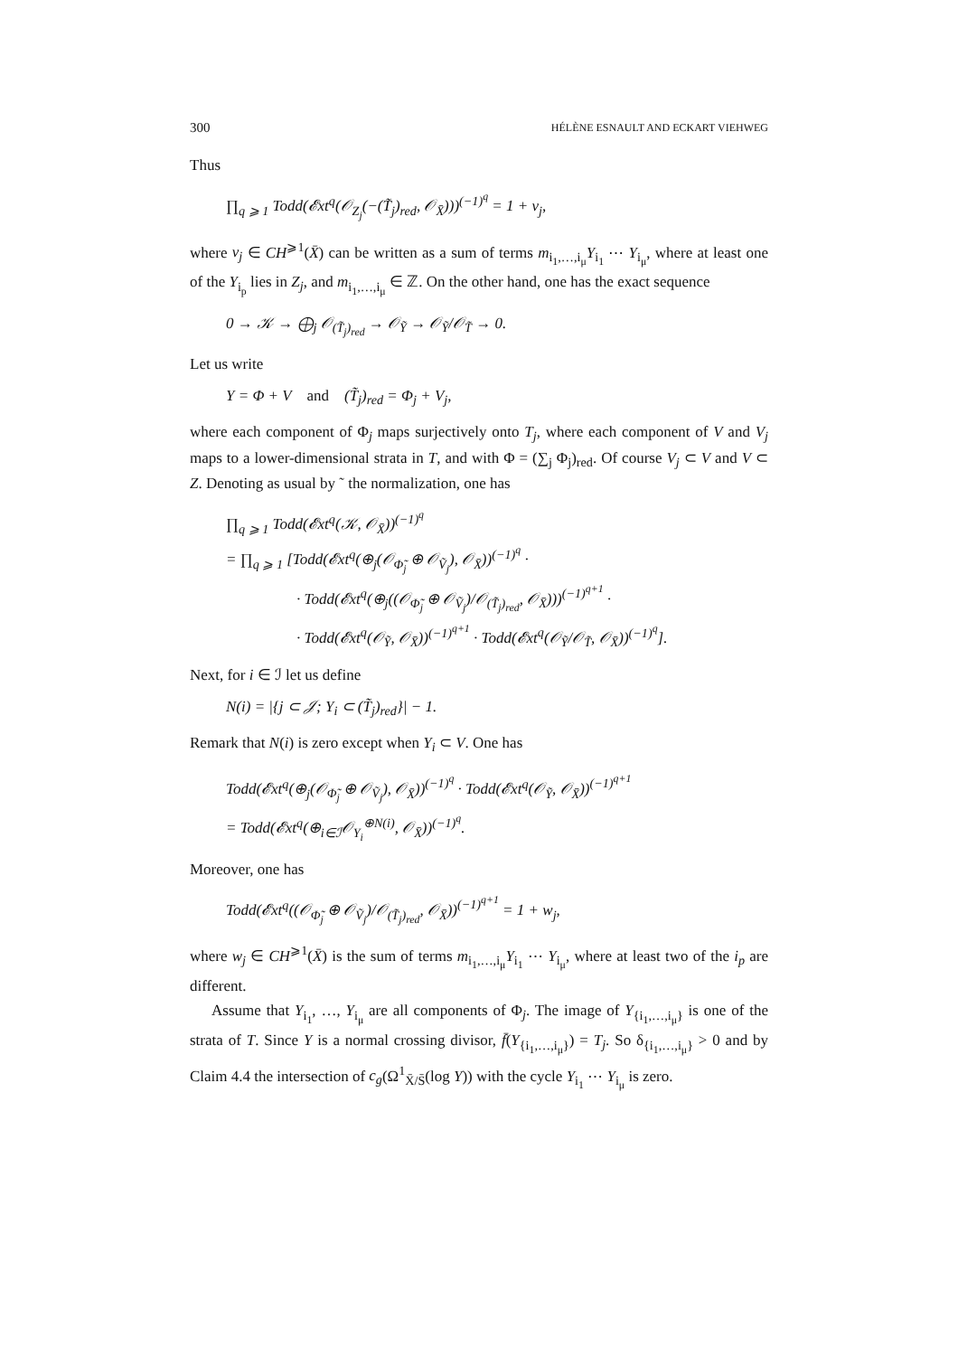300 HÉLÈNE ESNAULT AND ECKART VIEHWEG
Thus
∏<sub>q ⩾ 1</sub> Todd(𝓔xt<sup>q</sup>(𝒪<sub>Z<sub>j</sub></sub>(−(T̃<sub>j</sub>)<sub>red</sub>, 𝒪<sub>X̄</sub>)))<sup>(−1)<sup>q</sup></sup> = 1 + v<sub>j</sub>,
where v<sub>j</sub> ∈ CH<sup>⩾1</sup>(X̄) can be written as a sum of terms m<sub>i<sub>1</sub>,…,i<sub>μ</sub></sub>Y<sub>i<sub>1</sub></sub> ⋯ Y<sub>i<sub>μ</sub></sub>, where at least one of the Y<sub>i<sub>p</sub></sub> lies in Z<sub>j</sub>, and m<sub>i<sub>1</sub>,…,i<sub>μ</sub></sub> ∈ ℤ. On the other hand, one has the exact sequence
0 → 𝒦 → ⨁<sub>j</sub> 𝒪<sub>(T̃<sub>j</sub>)<sub>red</sub></sub> → 𝒪<sub>Ỹ</sub> → 𝒪<sub>Ỹ</sub>/𝒪<sub>T̃</sub> → 0.
Let us write
Y = Φ + V and (T̃<sub>j</sub>)<sub>red</sub> = Φ<sub>j</sub> + V<sub>j</sub>,
where each component of Φ<sub>j</sub> maps surjectively onto T<sub>j</sub>, where each component of V and V<sub>j</sub> maps to a lower-dimensional strata in T, and with Φ = (∑<sub>j</sub> Φ<sub>j</sub>)<sub>red</sub>. Of course V<sub>j</sub> ⊂ V and V ⊂ Z. Denoting as usual by ˜ the normalization, one has
∏<sub>q ⩾ 1</sub> Todd(𝓔xt<sup>q</sup>(𝒦, 𝒪<sub>X̄</sub>))<sup>(−1)<sup>q</sup></sup>
= ∏<sub>q ⩾ 1</sub> [Todd(𝓔xt<sup>q</sup>(⊕<sub>j</sub>(𝒪<sub>Φ̃<sub>j</sub></sub> ⊕ 𝒪<sub>Ṽ<sub>j</sub></sub>), 𝒪<sub>X̄</sub>))<sup>(−1)<sup>q</sup></sup> ·
· Todd(𝓔xt<sup>q</sup>(⊕<sub>j</sub>((𝒪<sub>Φ̃<sub>j</sub></sub> ⊕ 𝒪<sub>Ṽ<sub>j</sub></sub>)/𝒪<sub>(T̃<sub>j</sub>)<sub>red</sub></sub>, 𝒪<sub>X̄</sub>)))<sup>(−1)<sup>q+1</sup></sup> ·
· Todd(𝓔xt<sup>q</sup>(𝒪<sub>Ỹ</sub>, 𝒪<sub>X̄</sub>))<sup>(−1)<sup>q+1</sup></sup> · Todd(𝓔xt<sup>q</sup>(𝒪<sub>Ỹ</sub>/𝒪<sub>T̃</sub>, 𝒪<sub>X̄</sub>))<sup>(−1)<sup>q</sup></sup>].
Next, for i ∈ ℐ let us define
N(i) = |{j ⊂ 𝒥; Y<sub>i</sub> ⊂ (T̃<sub>j</sub>)<sub>red</sub>}| − 1.
Remark that N(i) is zero except when Y<sub>i</sub> ⊂ V. One has
Todd(𝓔xt<sup>q</sup>(⊕<sub>j</sub>(𝒪<sub>Φ̃<sub>j</sub></sub> ⊕ 𝒪<sub>Ṽ<sub>j</sub></sub>), 𝒪<sub>X̄</sub>))<sup>(−1)<sup>q</sup></sup> · Todd(𝓔xt<sup>q</sup>(𝒪<sub>Ỹ</sub>, 𝒪<sub>X̄</sub>))<sup>(−1)<sup>q+1</sup></sup>
= Todd(𝓔xt<sup>q</sup>(⊕<sub>i∈ℐ</sub>𝒪<sub>Y<sub>i</sub></sub><sup>⊕N(i)</sup>, 𝒪<sub>X̄</sub>))<sup>(−1)<sup>q</sup></sup>.
Moreover, one has
Todd(𝓔xt<sup>q</sup>((𝒪<sub>Φ̃<sub>j</sub></sub> ⊕ 𝒪<sub>Ṽ<sub>j</sub></sub>)/𝒪<sub>(T̃<sub>j</sub>)<sub>red</sub></sub>, 𝒪<sub>X̄</sub>))<sup>(−1)<sup>q+1</sup></sup> = 1 + w<sub>j</sub>,
where w<sub>j</sub> ∈ CH<sup>⩾1</sup>(X̄) is the sum of terms m<sub>i<sub>1</sub>,…,i<sub>μ</sub></sub>Y<sub>i<sub>1</sub></sub> ⋯ Y<sub>i<sub>μ</sub></sub>, where at least two of the i<sub>p</sub> are different.
Assume that Y<sub>i<sub>1</sub></sub>, …, Y<sub>i<sub>μ</sub></sub> are all components of Φ<sub>j</sub>. The image of Y<sub>{i<sub>1</sub>,…,i<sub>μ</sub>}</sub> is one of the strata of T. Since Y is a normal crossing divisor, f̄(Y<sub>{i<sub>1</sub>,…,i<sub>μ</sub>}</sub>) = T<sub>j</sub>. So δ<sub>{i<sub>1</sub>,…,i<sub>μ</sub>}</sub> > 0 and by Claim 4.4 the intersection of c<sub>g</sub>(Ω<sup>1</sup><sub>X̄/S̄</sub>(log Y)) with the cycle Y<sub>i<sub>1</sub></sub> ⋯ Y<sub>i<sub>μ</sub></sub> is zero.